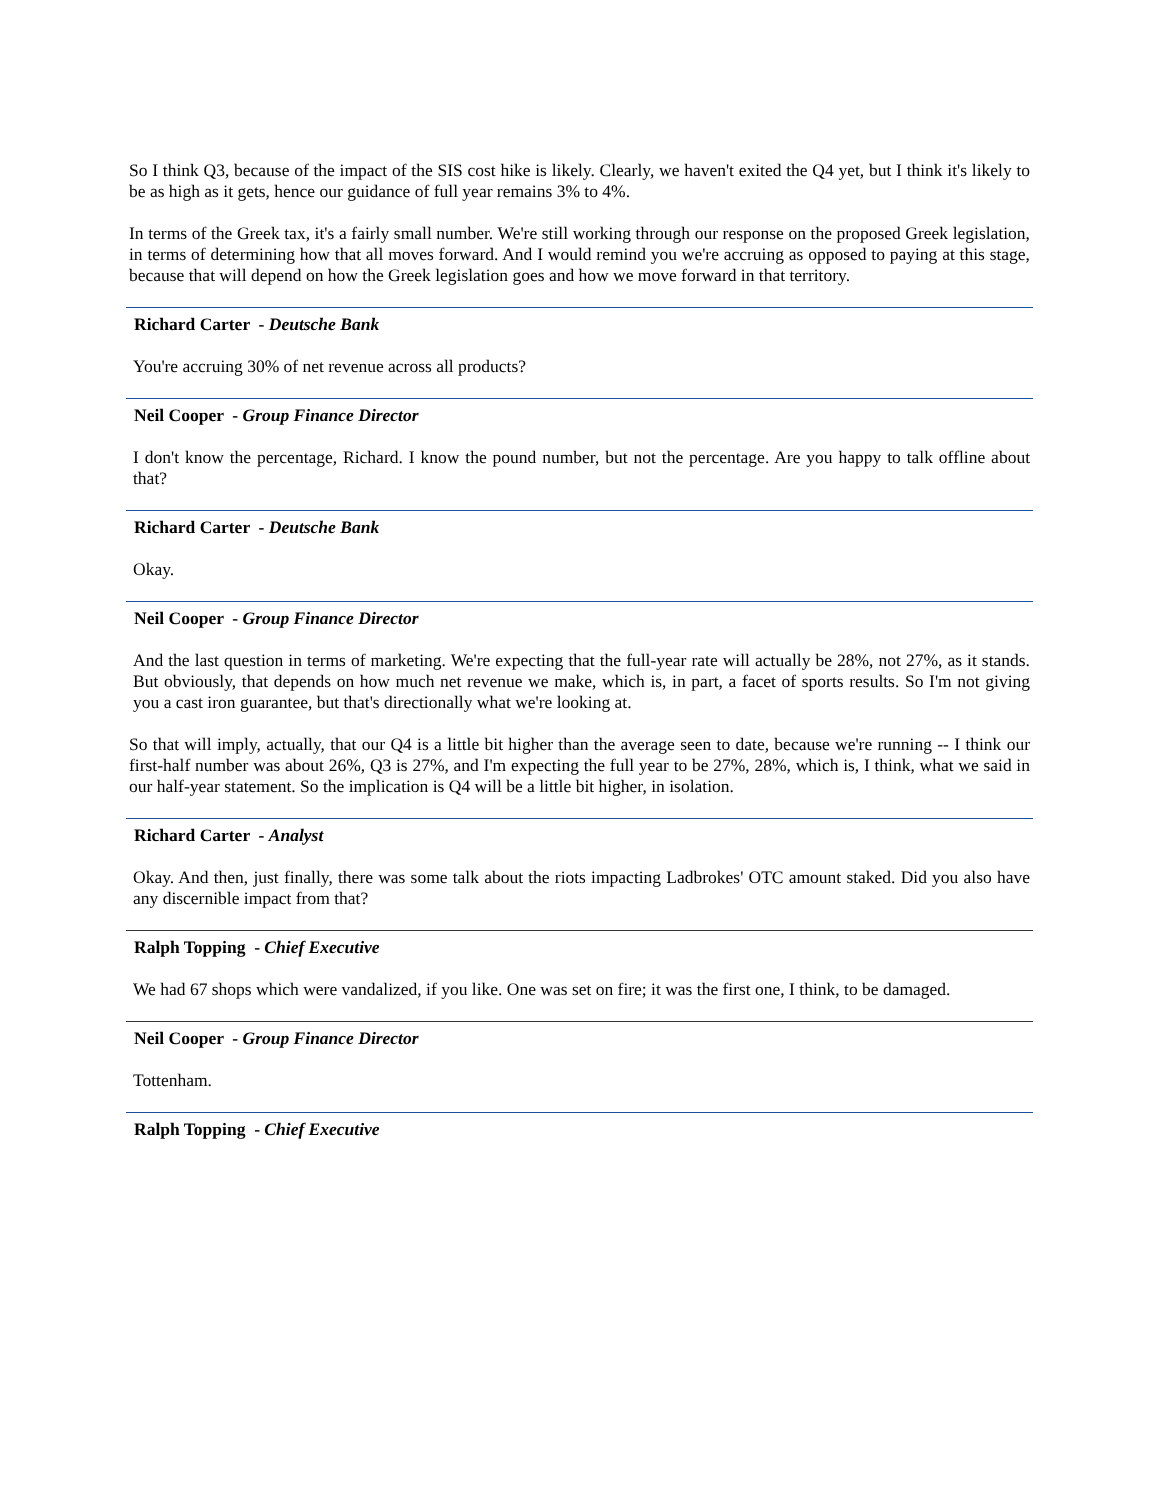So I think Q3, because of the impact of the SIS cost hike is likely. Clearly, we haven't exited the Q4 yet, but I think it's likely to be as high as it gets, hence our guidance of full year remains 3% to 4%.
In terms of the Greek tax, it's a fairly small number. We're still working through our response on the proposed Greek legislation, in terms of determining how that all moves forward. And I would remind you we're accruing as opposed to paying at this stage, because that will depend on how the Greek legislation goes and how we move forward in that territory.
Richard Carter - Deutsche Bank
You're accruing 30% of net revenue across all products?
Neil Cooper - Group Finance Director
I don't know the percentage, Richard. I know the pound number, but not the percentage. Are you happy to talk offline about that?
Richard Carter - Deutsche Bank
Okay.
Neil Cooper - Group Finance Director
And the last question in terms of marketing. We're expecting that the full-year rate will actually be 28%, not 27%, as it stands. But obviously, that depends on how much net revenue we make, which is, in part, a facet of sports results. So I'm not giving you a cast iron guarantee, but that's directionally what we're looking at.
So that will imply, actually, that our Q4 is a little bit higher than the average seen to date, because we're running -- I think our first-half number was about 26%, Q3 is 27%, and I'm expecting the full year to be 27%, 28%, which is, I think, what we said in our half-year statement. So the implication is Q4 will be a little bit higher, in isolation.
Richard Carter - Analyst
Okay. And then, just finally, there was some talk about the riots impacting Ladbrokes' OTC amount staked. Did you also have any discernible impact from that?
Ralph Topping - Chief Executive
We had 67 shops which were vandalized, if you like. One was set on fire; it was the first one, I think, to be damaged.
Neil Cooper - Group Finance Director
Tottenham.
Ralph Topping - Chief Executive